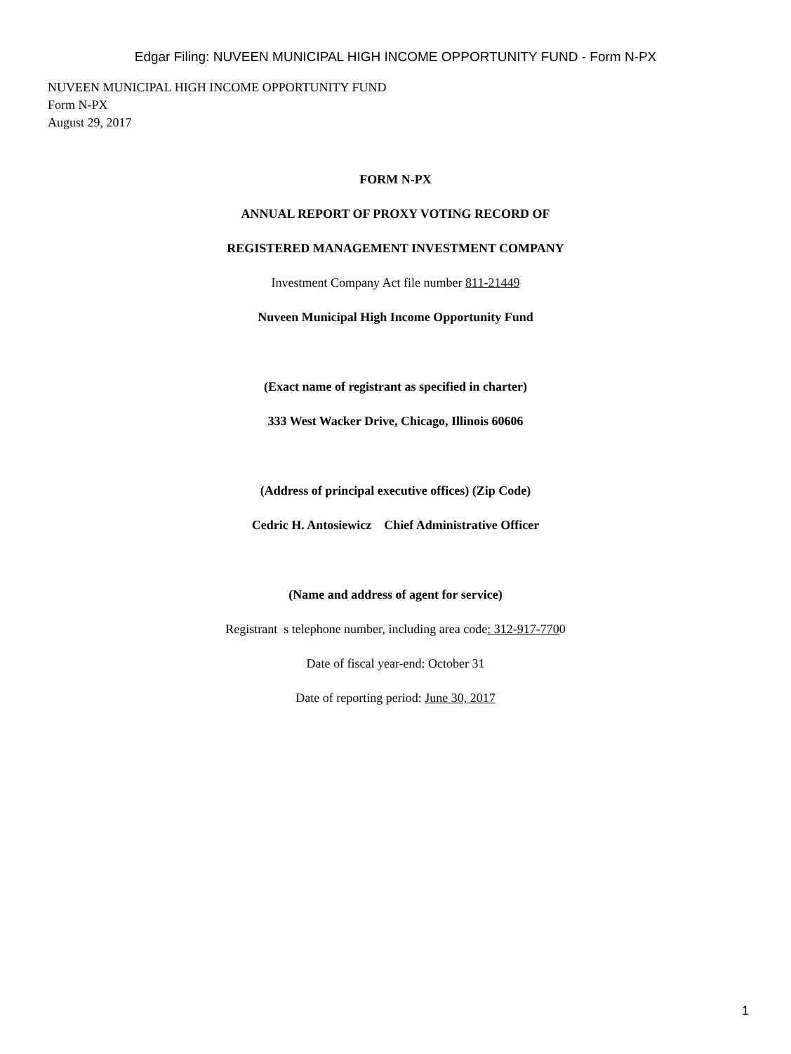Edgar Filing: NUVEEN MUNICIPAL HIGH INCOME OPPORTUNITY FUND - Form N-PX
NUVEEN MUNICIPAL HIGH INCOME OPPORTUNITY FUND
Form N-PX
August 29, 2017
FORM N-PX
ANNUAL REPORT OF PROXY VOTING RECORD OF
REGISTERED MANAGEMENT INVESTMENT COMPANY
Investment Company Act file number 811-21449
Nuveen Municipal High Income Opportunity Fund
(Exact name of registrant as specified in charter)
333 West Wacker Drive, Chicago, Illinois 60606
(Address of principal executive offices) (Zip Code)
Cedric H. Antosiewicz Chief Administrative Officer
(Name and address of agent for service)
Registrant s telephone number, including area code: 312-917-7700
Date of fiscal year-end: October 31
Date of reporting period: June 30, 2017
1